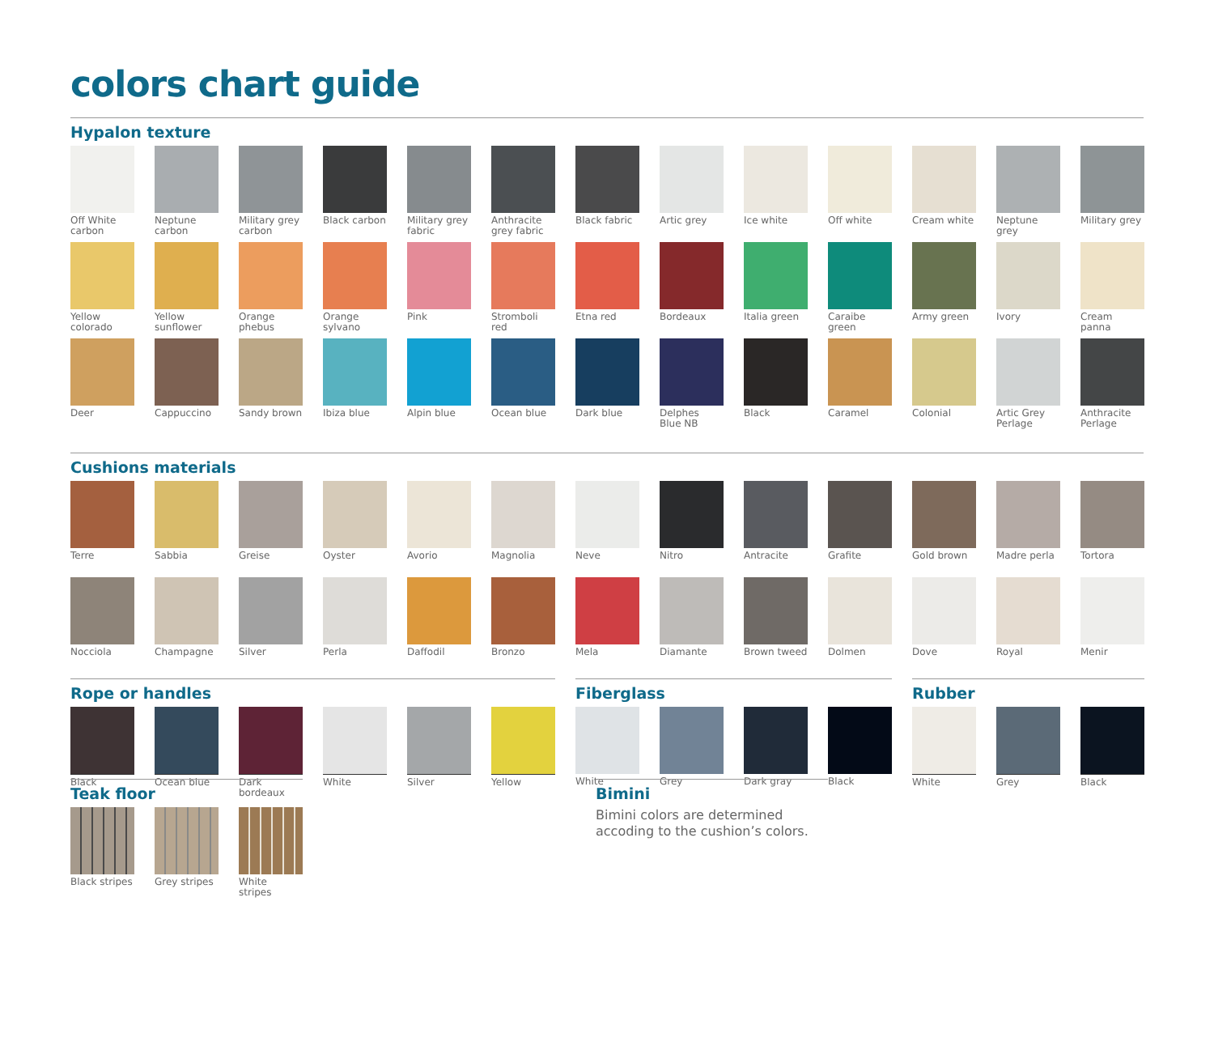colors chart guide
Hypalon texture
Off White carbon
Neptune carbon
Military grey carbon
Black carbon
Military grey fabric
Anthracite grey fabric
Black fabric
Artic grey Ice white Off white Cream white
Neptune grey
Military grey
Yellow colorado
Yellow sunflower
Orange phebus
Orange sylvano
Pink Stromboli red
Etna red Bordeaux Italia green
Caraibe green
Army green Ivory Cream panna
Deer Cappuccino Sandy brown
Ibiza blue Alpin blue Ocean blue Dark blue Delphes Blue NB
Black Caramel Colonial Artic Grey Perlage
Anthracite Perlage
Cushions materials
Terre Sabbia Greise Oyster Avorio Magnolia Neve Nitro Antracite Grafite Gold brown Madre perla
Tortora
Nocciola Champagne Silver Perla Daffodil Bronzo Mela Diamante Brown tweed
Dolmen Dove Royal Menir
Rope or handles
Black Ocean blue Dark bordeaux
White Silver Yellow
Fiberglass
White Grey Dark gray Black
Rubber
White Grey Black
Teak floor
Black stripes
Grey stripes
White stripes
Bimini
Bimini colors are determined accoding to the cushion’s colors.